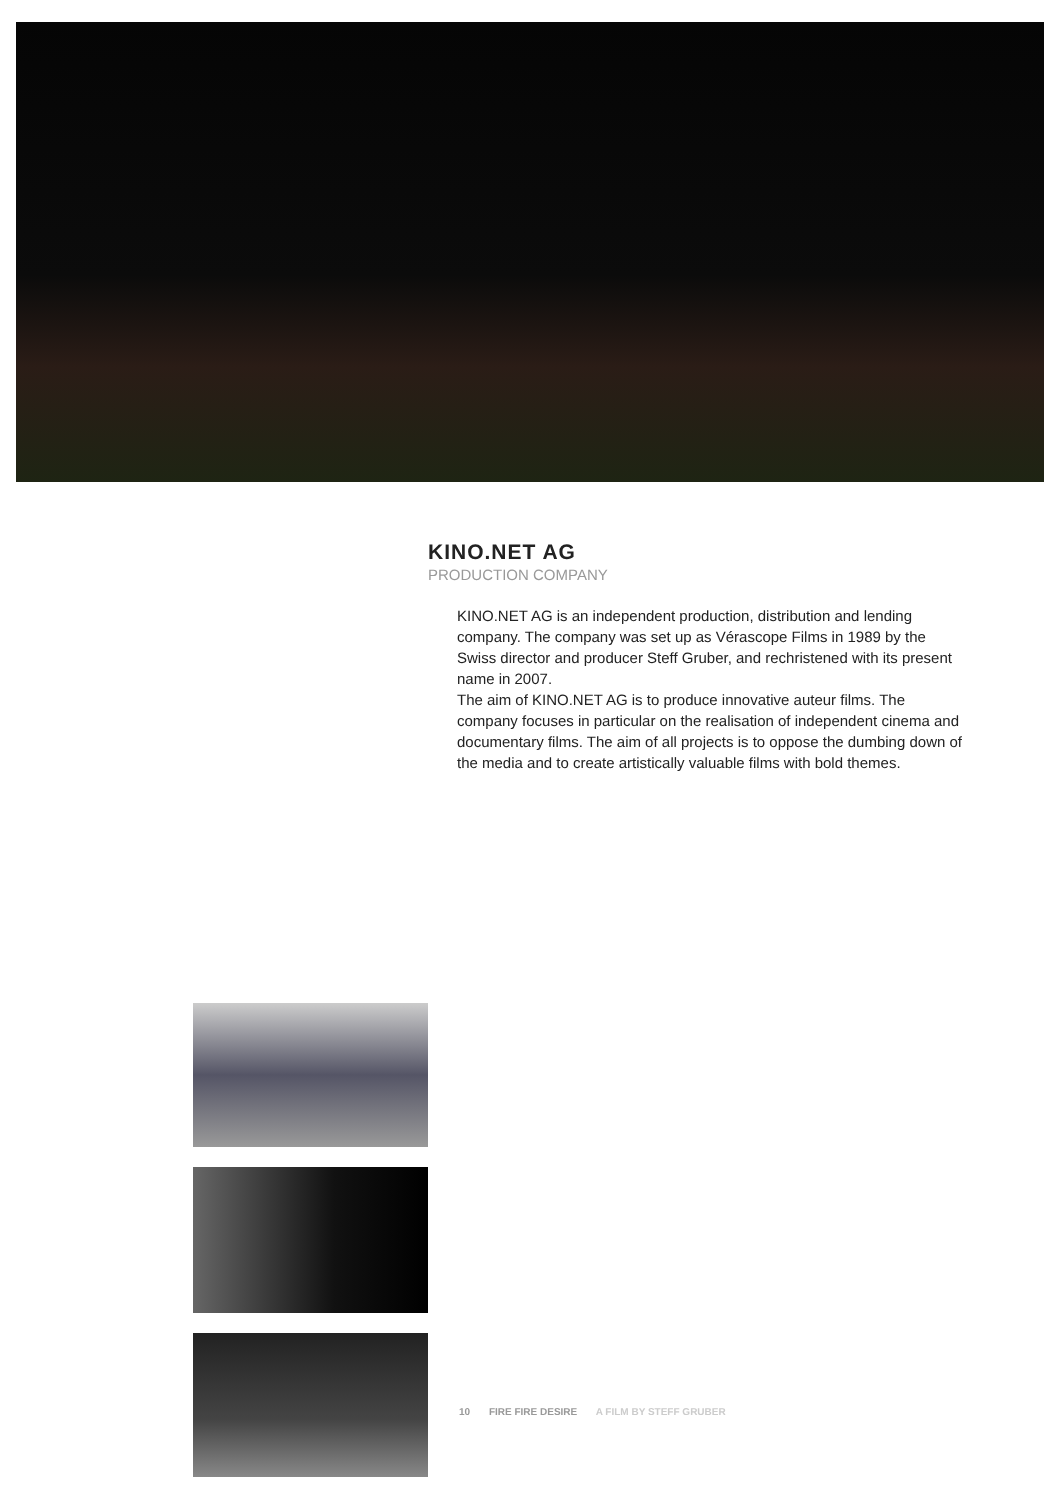KINO.NET AG
PRODUCTION COMPANY
KINO.NET AG is an independent production, distribution and lending company. The company was set up as Vérascope Films in 1989 by the Swiss director and producer Steff Gruber, and rechristened with its present name in 2007.
The aim of KINO.NET AG is to produce innovative auteur films. The company focuses in particular on the realisation of independent cinema and documentary films. The aim of all projects is to oppose the dumbing down of the media and to create artistically valuable films with bold themes.
10 FIRE FIRE DESIRE A FILM BY STEFF GRUBER